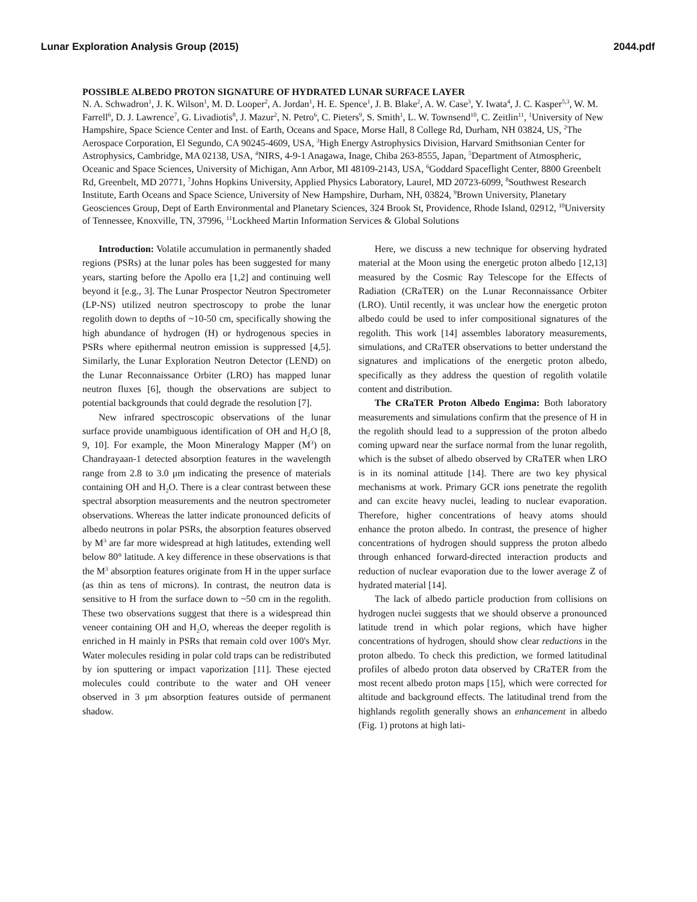Lunar Exploration Analysis Group (2015) 2044.pdf
POSSIBLE ALBEDO PROTON SIGNATURE OF HYDRATED LUNAR SURFACE LAYER
N. A. Schwadron<sup>1</sup>, J. K. Wilson<sup>1</sup>, M. D. Looper<sup>2</sup>, A. Jordan<sup>1</sup>, H. E. Spence<sup>1</sup>, J. B. Blake<sup>2</sup>, A. W. Case<sup>3</sup>, Y. Iwata<sup>4</sup>, J. C. Kasper<sup>5,3</sup>, W. M. Farrell<sup>6</sup>, D. J. Lawrence<sup>7</sup>, G. Livadiotis<sup>8</sup>, J. Mazur<sup>2</sup>, N. Petro<sup>6</sup>, C. Pieters<sup>9</sup>, S. Smith<sup>1</sup>, L. W. Townsend<sup>10</sup>, C. Zeitlin<sup>11</sup>, <sup>1</sup>University of New Hampshire, Space Science Center and Inst. of Earth, Oceans and Space, Morse Hall, 8 College Rd, Durham, NH 03824, US, <sup>2</sup>The Aerospace Corporation, El Segundo, CA 90245-4609, USA, <sup>3</sup>High Energy Astrophysics Division, Harvard Smithsonian Center for Astrophysics, Cambridge, MA 02138, USA, <sup>4</sup>NIRS, 4-9-1 Anagawa, Inage, Chiba 263-8555, Japan, <sup>5</sup>Department of Atmospheric, Oceanic and Space Sciences, University of Michigan, Ann Arbor, MI 48109-2143, USA, <sup>6</sup>Goddard Spaceflight Center, 8800 Greenbelt Rd, Greenbelt, MD 20771, <sup>7</sup>Johns Hopkins University, Applied Physics Laboratory, Laurel, MD 20723-6099, <sup>8</sup>Southwest Research Institute, Earth Oceans and Space Science, University of New Hampshire, Durham, NH, 03824, <sup>9</sup>Brown University, Planetary Geosciences Group, Dept of Earth Environmental and Planetary Sciences, 324 Brook St, Providence, Rhode Island, 02912, <sup>10</sup>University of Tennessee, Knoxville, TN, 37996, <sup>11</sup>Lockheed Martin Information Services & Global Solutions
Introduction: Volatile accumulation in permanently shaded regions (PSRs) at the lunar poles has been suggested for many years, starting before the Apollo era [1,2] and continuing well beyond it [e.g., 3]. The Lunar Prospector Neutron Spectrometer (LP-NS) utilized neutron spectroscopy to probe the lunar regolith down to depths of ~10-50 cm, specifically showing the high abundance of hydrogen (H) or hydrogenous species in PSRs where epithermal neutron emission is suppressed [4,5]. Similarly, the Lunar Exploration Neutron Detector (LEND) on the Lunar Reconnaissance Orbiter (LRO) has mapped lunar neutron fluxes [6], though the observations are subject to potential backgrounds that could degrade the resolution [7].
New infrared spectroscopic observations of the lunar surface provide unambiguous identification of OH and H<sub>2</sub>O [8, 9, 10]. For example, the Moon Mineralogy Mapper (M<sup>3</sup>) on Chandrayaan-1 detected absorption features in the wavelength range from 2.8 to 3.0 μm indicating the presence of materials containing OH and H<sub>2</sub>O. There is a clear contrast between these spectral absorption measurements and the neutron spectrometer observations. Whereas the latter indicate pronounced deficits of albedo neutrons in polar PSRs, the absorption features observed by M<sup>3</sup> are far more widespread at high latitudes, extending well below 80° latitude. A key difference in these observations is that the M<sup>3</sup> absorption features originate from H in the upper surface (as thin as tens of microns). In contrast, the neutron data is sensitive to H from the surface down to ~50 cm in the regolith. These two observations suggest that there is a widespread thin veneer containing OH and H<sub>2</sub>O, whereas the deeper regolith is enriched in H mainly in PSRs that remain cold over 100's Myr. Water molecules residing in polar cold traps can be redistributed by ion sputtering or impact vaporization [11]. These ejected molecules could contribute to the water and OH veneer observed in 3 μm absorption features outside of permanent shadow.
Here, we discuss a new technique for observing hydrated material at the Moon using the energetic proton albedo [12,13] measured by the Cosmic Ray Telescope for the Effects of Radiation (CRaTER) on the Lunar Reconnaissance Orbiter (LRO). Until recently, it was unclear how the energetic proton albedo could be used to infer compositional signatures of the regolith. This work [14] assembles laboratory measurements, simulations, and CRaTER observations to better understand the signatures and implications of the energetic proton albedo, specifically as they address the question of regolith volatile content and distribution.
The CRaTER Proton Albedo Engima: Both laboratory measurements and simulations confirm that the presence of H in the regolith should lead to a suppression of the proton albedo coming upward near the surface normal from the lunar regolith, which is the subset of albedo observed by CRaTER when LRO is in its nominal attitude [14]. There are two key physical mechanisms at work. Primary GCR ions penetrate the regolith and can excite heavy nuclei, leading to nuclear evaporation. Therefore, higher concentrations of heavy atoms should enhance the proton albedo. In contrast, the presence of higher concentrations of hydrogen should suppress the proton albedo through enhanced forward-directed interaction products and reduction of nuclear evaporation due to the lower average Z of hydrated material [14].
The lack of albedo particle production from collisions on hydrogen nuclei suggests that we should observe a pronounced latitude trend in which polar regions, which have higher concentrations of hydrogen, should show clear reductions in the proton albedo. To check this prediction, we formed latitudinal profiles of albedo proton data observed by CRaTER from the most recent albedo proton maps [15], which were corrected for altitude and background effects. The latitudinal trend from the highlands regolith generally shows an enhancement in albedo (Fig. 1) protons at high lati-